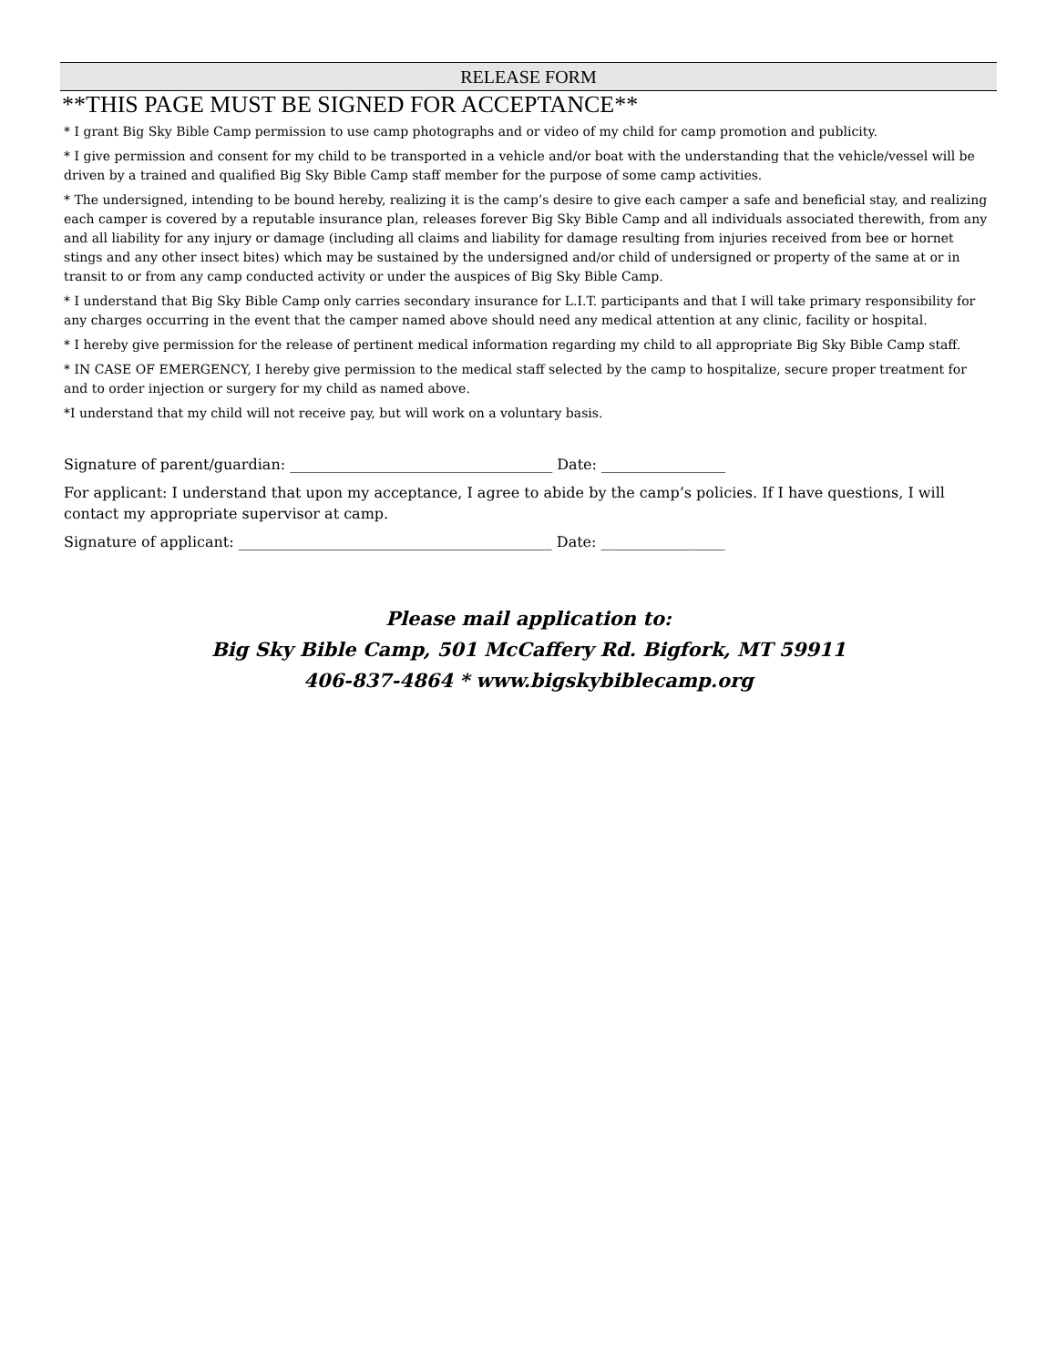RELEASE FORM
**THIS PAGE MUST BE SIGNED FOR ACCEPTANCE**
* I grant Big Sky Bible Camp permission to use camp photographs and or video of my child for camp promotion and publicity.
* I give permission and consent for my child to be transported in a vehicle and/or boat with the understanding that the vehicle/vessel will be driven by a trained and qualified Big Sky Bible Camp staff member for the purpose of some camp activities.
* The undersigned, intending to be bound hereby, realizing it is the camp’s desire to give each camper a safe and beneficial stay, and realizing each camper is covered by a reputable insurance plan, releases forever Big Sky Bible Camp and all individuals associated therewith, from any and all liability for any injury or damage (including all claims and liability for damage resulting from injuries received from bee or hornet stings and any other insect bites) which may be sustained by the undersigned and/or child of undersigned or property of the same at or in transit to or from any camp conducted activity or under the auspices of Big Sky Bible Camp.
* I understand that Big Sky Bible Camp only carries secondary insurance for L.I.T. participants and that I will take primary responsibility for any charges occurring in the event that the camper named above should need any medical attention at any clinic, facility or hospital.
* I hereby give permission for the release of pertinent medical information regarding my child to all appropriate Big Sky Bible Camp staff.
* IN CASE OF EMERGENCY, I hereby give permission to the medical staff selected by the camp to hospitalize, secure proper treatment for and to order injection or surgery for my child as named above.
*I understand that my child will not receive pay, but will work on a voluntary basis.
Signature of parent/guardian: ____________________________________ Date: _________________
For applicant: I understand that upon my acceptance, I agree to abide by the camp’s policies. If I have questions, I will contact my appropriate supervisor at camp.
Signature of applicant: ___________________________________________ Date: _________________
Please mail application to:
Big Sky Bible Camp, 501 McCaffery Rd. Bigfork, MT 59911
406-837-4864 * www.bigskybiblecamp.org